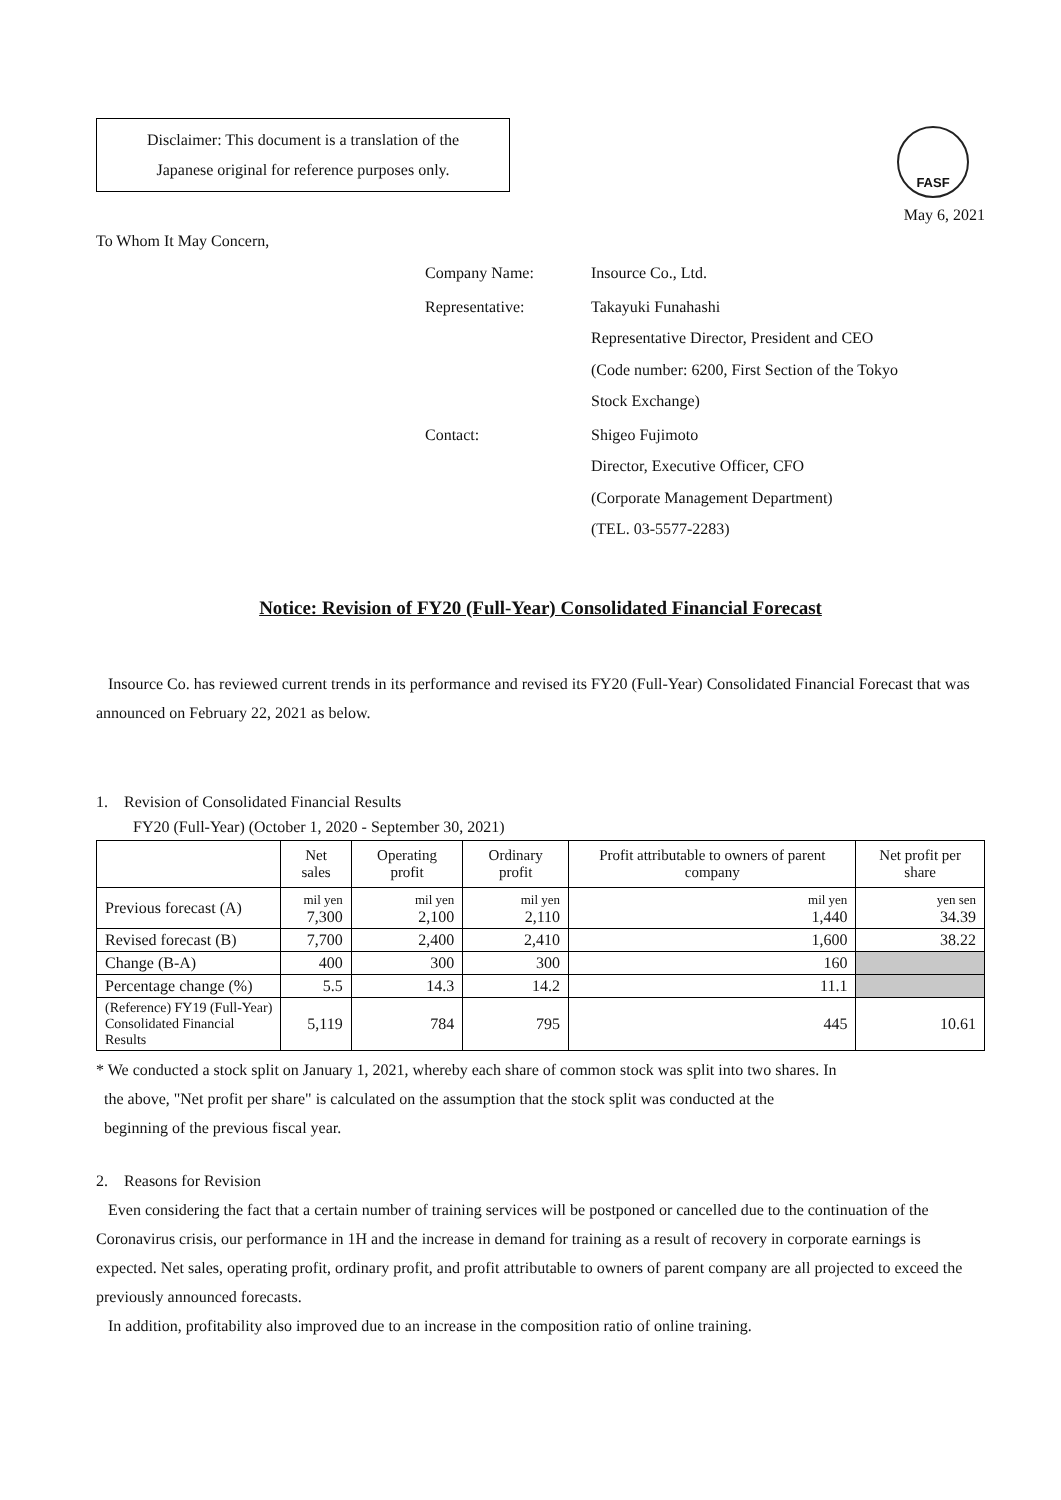Disclaimer: This document is a translation of the
Japanese original for reference purposes only.
FASF
May 6, 2021
To Whom It May Concern,
| Company Name: | Insource Co., Ltd. |
| Representative: | Takayuki Funahashi Representative Director, President and CEO (Code number: 6200, First Section of the Tokyo Stock Exchange) |
| Contact: | Shigeo Fujimoto Director, Executive Officer, CFO (Corporate Management Department) (TEL. 03-5577-2283) |
Notice: Revision of FY20 (Full-Year) Consolidated Financial Forecast
Insource Co. has reviewed current trends in its performance and revised its FY20 (Full-Year) Consolidated Financial Forecast that was announced on February 22, 2021 as below.
1. Revision of Consolidated Financial Results
FY20 (Full-Year) (October 1, 2020 - September 30, 2021)
| | Net sales | Operating profit | Ordinary profit | Profit attributable to owners of parent company | Net profit per share |
| --- | --- | --- | --- | --- | --- |
| Previous forecast (A) | mil yen 7,300 | mil yen 2,100 | mil yen 2,110 | mil yen 1,440 | yen sen 34.39 |
| Revised forecast (B) | 7,700 | 2,400 | 2,410 | 1,600 | 38.22 |
| Change (B-A) | 400 | 300 | 300 | 160 | |
| Percentage change (%) | 5.5 | 14.3 | 14.2 | 11.1 | |
| (Reference) FY19 (Full-Year) Consolidated Financial Results | 5,119 | 784 | 795 | 445 | 10.61 |
* We conducted a stock split on January 1, 2021, whereby each share of common stock was split into two shares. In
the above, "Net profit per share" is calculated on the assumption that the stock split was conducted at the
beginning of the previous fiscal year.
2. Reasons for Revision
Even considering the fact that a certain number of training services will be postponed or cancelled due to the continuation of the Coronavirus crisis, our performance in 1H and the increase in demand for training as a result of recovery in corporate earnings is expected. Net sales, operating profit, ordinary profit, and profit attributable to owners of parent company are all projected to exceed the previously announced forecasts.
In addition, profitability also improved due to an increase in the composition ratio of online training.